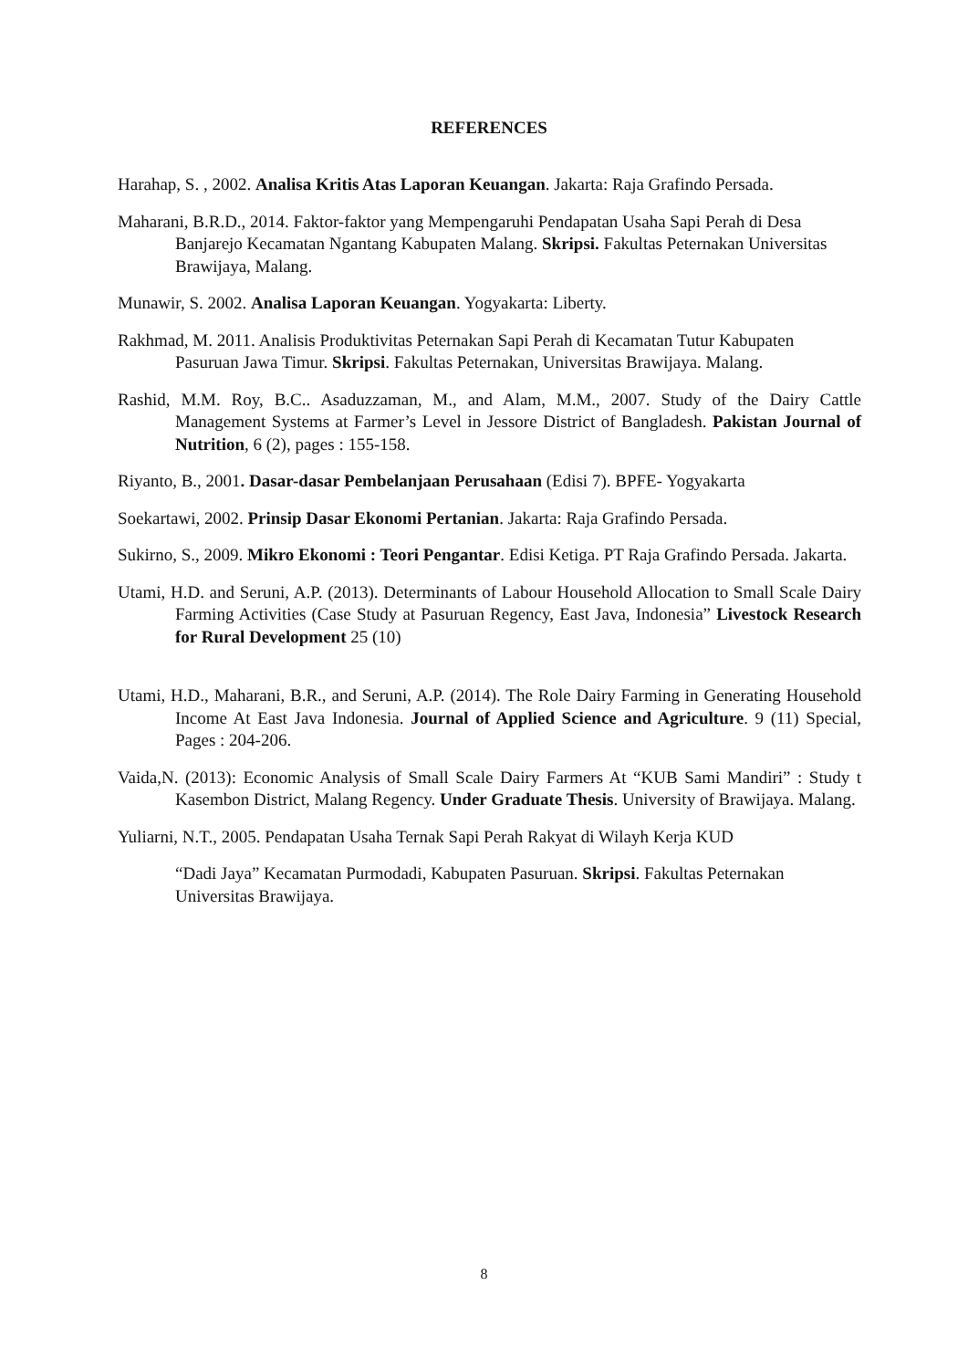REFERENCES
Harahap, S. , 2002. Analisa Kritis Atas Laporan Keuangan. Jakarta: Raja Grafindo Persada.
Maharani, B.R.D., 2014. Faktor-faktor yang Mempengaruhi Pendapatan Usaha Sapi Perah di Desa Banjarejo Kecamatan Ngantang Kabupaten Malang. Skripsi. Fakultas Peternakan Universitas Brawijaya, Malang.
Munawir, S. 2002. Analisa Laporan Keuangan. Yogyakarta: Liberty.
Rakhmad, M. 2011. Analisis Produktivitas Peternakan Sapi Perah di Kecamatan Tutur Kabupaten Pasuruan Jawa Timur. Skripsi. Fakultas Peternakan, Universitas Brawijaya. Malang.
Rashid, M.M. Roy, B.C.. Asaduzzaman, M., and Alam, M.M., 2007. Study of the Dairy Cattle Management Systems at Farmer’s Level in Jessore District of Bangladesh. Pakistan Journal of Nutrition, 6 (2), pages : 155-158.
Riyanto, B., 2001. Dasar-dasar Pembelanjaan Perusahaan (Edisi 7). BPFE- Yogyakarta
Soekartawi, 2002. Prinsip Dasar Ekonomi Pertanian. Jakarta: Raja Grafindo Persada.
Sukirno, S., 2009. Mikro Ekonomi : Teori Pengantar. Edisi Ketiga. PT Raja Grafindo Persada. Jakarta.
Utami, H.D. and Seruni, A.P. (2013). Determinants of Labour Household Allocation to Small Scale Dairy Farming Activities (Case Study at Pasuruan Regency, East Java, Indonesia” Livestock Research for Rural Development 25 (10)
Utami, H.D., Maharani, B.R., and Seruni, A.P. (2014). The Role Dairy Farming in Generating Household Income At East Java Indonesia. Journal of Applied Science and Agriculture. 9 (11) Special, Pages : 204-206.
Vaida,N. (2013): Economic Analysis of Small Scale Dairy Farmers At “KUB Sami Mandiri” : Study t Kasembon District, Malang Regency. Under Graduate Thesis. University of Brawijaya. Malang.
Yuliarni, N.T., 2005. Pendapatan Usaha Ternak Sapi Perah Rakyat di Wilayh Kerja KUD
“Dadi Jaya” Kecamatan Purmodadi, Kabupaten Pasuruan. Skripsi. Fakultas Peternakan Universitas Brawijaya.
8